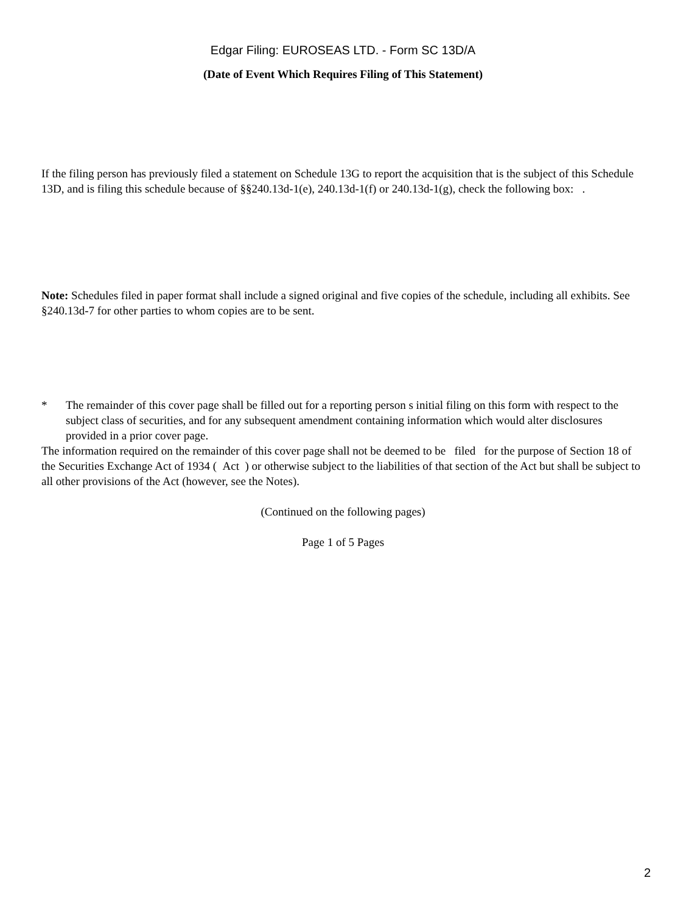Edgar Filing: EUROSEAS LTD. - Form SC 13D/A
(Date of Event Which Requires Filing of This Statement)
If the filing person has previously filed a statement on Schedule 13G to report the acquisition that is the subject of this Schedule 13D, and is filing this schedule because of §§240.13d-1(e), 240.13d-1(f) or 240.13d-1(g), check the following box: .
Note: Schedules filed in paper format shall include a signed original and five copies of the schedule, including all exhibits. See §240.13d-7 for other parties to whom copies are to be sent.
* The remainder of this cover page shall be filled out for a reporting person s initial filing on this form with respect to the subject class of securities, and for any subsequent amendment containing information which would alter disclosures provided in a prior cover page.
The information required on the remainder of this cover page shall not be deemed to be filed for the purpose of Section 18 of the Securities Exchange Act of 1934 ( Act ) or otherwise subject to the liabilities of that section of the Act but shall be subject to all other provisions of the Act (however, see the Notes).
(Continued on the following pages)
Page 1 of 5 Pages
2